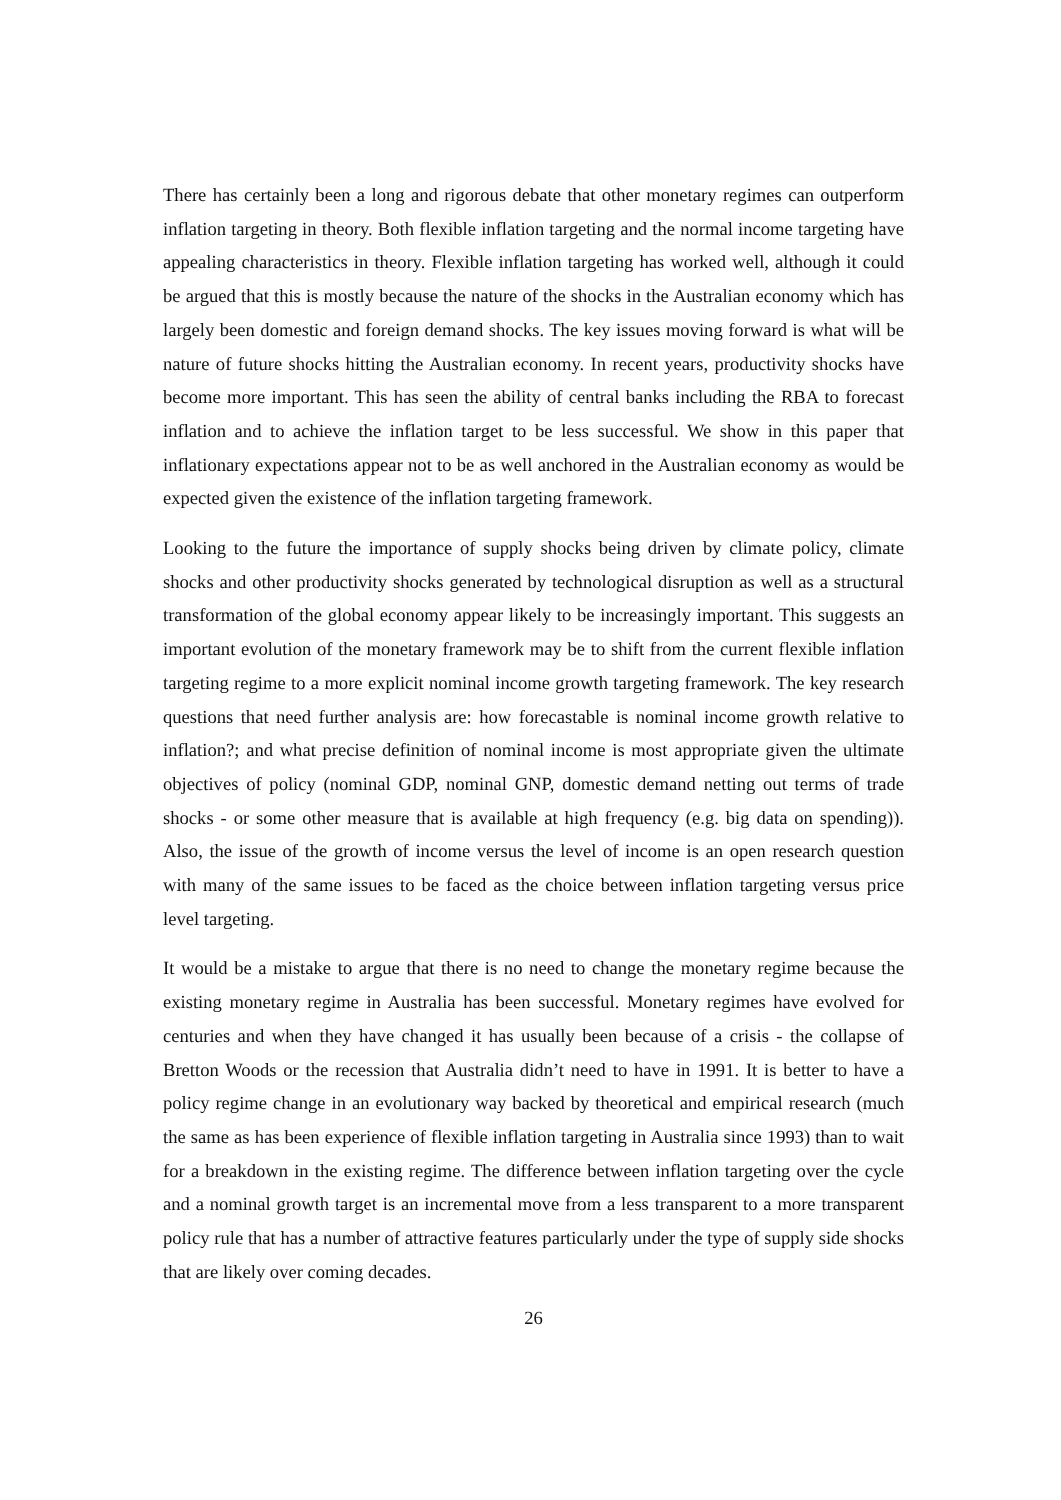There has certainly been a long and rigorous debate that other monetary regimes can outperform inflation targeting in theory. Both flexible inflation targeting and the normal income targeting have appealing characteristics in theory. Flexible inflation targeting has worked well, although it could be argued that this is mostly because the nature of the shocks in the Australian economy which has largely been domestic and foreign demand shocks. The key issues moving forward is what will be nature of future shocks hitting the Australian economy. In recent years, productivity shocks have become more important. This has seen the ability of central banks including the RBA to forecast inflation and to achieve the inflation target to be less successful. We show in this paper that inflationary expectations appear not to be as well anchored in the Australian economy as would be expected given the existence of the inflation targeting framework.
Looking to the future the importance of supply shocks being driven by climate policy, climate shocks and other productivity shocks generated by technological disruption as well as a structural transformation of the global economy appear likely to be increasingly important. This suggests an important evolution of the monetary framework may be to shift from the current flexible inflation targeting regime to a more explicit nominal income growth targeting framework. The key research questions that need further analysis are: how forecastable is nominal income growth relative to inflation?; and what precise definition of nominal income is most appropriate given the ultimate objectives of policy (nominal GDP, nominal GNP, domestic demand netting out terms of trade shocks - or some other measure that is available at high frequency (e.g. big data on spending)). Also, the issue of the growth of income versus the level of income is an open research question with many of the same issues to be faced as the choice between inflation targeting versus price level targeting.
It would be a mistake to argue that there is no need to change the monetary regime because the existing monetary regime in Australia has been successful. Monetary regimes have evolved for centuries and when they have changed it has usually been because of a crisis - the collapse of Bretton Woods or the recession that Australia didn’t need to have in 1991. It is better to have a policy regime change in an evolutionary way backed by theoretical and empirical research (much the same as has been experience of flexible inflation targeting in Australia since 1993) than to wait for a breakdown in the existing regime. The difference between inflation targeting over the cycle and a nominal growth target is an incremental move from a less transparent to a more transparent policy rule that has a number of attractive features particularly under the type of supply side shocks that are likely over coming decades.
26